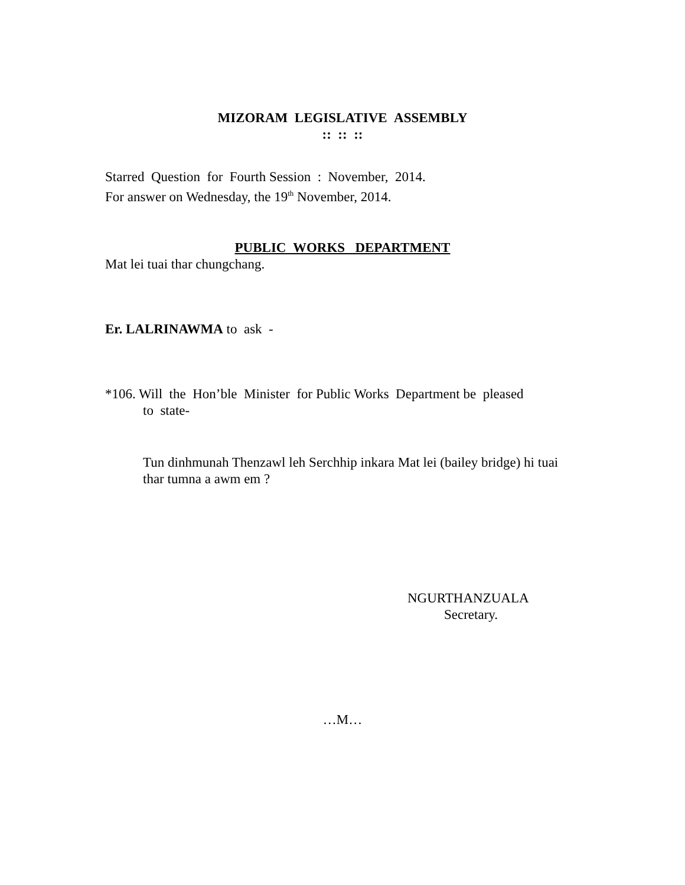MIZORAM LEGISLATIVE ASSEMBLY
:: :: ::
Starred Question for Fourth Session : November, 2014.
For answer on Wednesday, the 19<sup>th</sup> November, 2014.
PUBLIC WORKS DEPARTMENT
Mat lei tuai thar chungchang.
Er. LALRINAWMA to ask -
*106. Will the Hon’ble Minister for Public Works Department be pleased
to state-
Tun dinhmunah Thenzawl leh Serchhip inkara Mat lei (bailey bridge) hi tuai thar tumna a awm em ?
NGURTHANZUALA
Secretary.
…M…